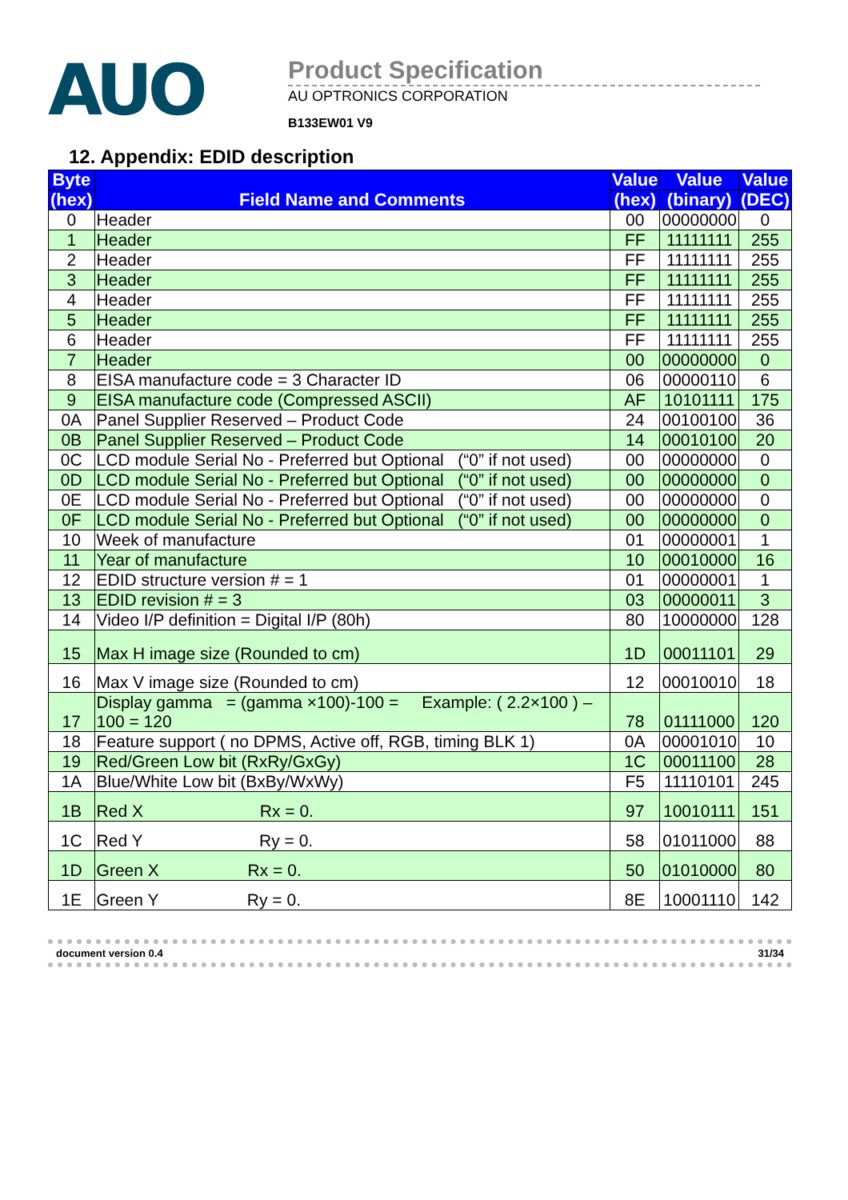AUO
Product Specification
AU OPTRONICS CORPORATION
B133EW01 V9
12. Appendix: EDID description
| Byte | Field Name and Comments | Value | Value | Value |
| --- | --- | --- | --- | --- |
| (hex) | | (hex) | (binary) | (DEC) |
| 0 | Header | 00 | 00000000 | 0 |
| 1 | Header | FF | 11111111 | 255 |
| 2 | Header | FF | 11111111 | 255 |
| 3 | Header | FF | 11111111 | 255 |
| 4 | Header | FF | 11111111 | 255 |
| 5 | Header | FF | 11111111 | 255 |
| 6 | Header | FF | 11111111 | 255 |
| 7 | Header | 00 | 00000000 | 0 |
| 8 | EISA manufacture code = 3 Character ID | 06 | 00000110 | 6 |
| 9 | EISA manufacture code (Compressed ASCII) | AF | 10101111 | 175 |
| 0A | Panel Supplier Reserved – Product Code | 24 | 00100100 | 36 |
| 0B | Panel Supplier Reserved – Product Code | 14 | 00010100 | 20 |
| 0C | LCD module Serial No - Preferred but Optional (“0” if not used) | 00 | 00000000 | 0 |
| 0D | LCD module Serial No - Preferred but Optional (“0” if not used) | 00 | 00000000 | 0 |
| 0E | LCD module Serial No - Preferred but Optional (“0” if not used) | 00 | 00000000 | 0 |
| 0F | LCD module Serial No - Preferred but Optional (“0” if not used) | 00 | 00000000 | 0 |
| 10 | Week of manufacture | 01 | 00000001 | 1 |
| 11 | Year of manufacture | 10 | 00010000 | 16 |
| 12 | EDID structure version # = 1 | 01 | 00000001 | 1 |
| 13 | EDID revision # = 3 | 03 | 00000011 | 3 |
| 14 | Video I/P definition = Digital I/P (80h) | 80 | 10000000 | 128 |
| 15 | Max H image size (Rounded to cm) | 1D | 00011101 | 29 |
| 16 | Max V image size (Rounded to cm) | 12 | 00010010 | 18 |
| 17 | Display gamma = (gamma ×100)-100 = Example: ( 2.2×100 ) – 100 = 120 | 78 | 01111000 | 120 |
| 18 | Feature support ( no DPMS, Active off, RGB, timing BLK 1) | 0A | 00001010 | 10 |
| 19 | Red/Green Low bit (RxRy/GxGy) | 1C | 00011100 | 28 |
| 1A | Blue/White Low bit (BxBy/WxWy) | F5 | 11110101 | 245 |
| 1B | Red X Rx = 0. | 97 | 10010111 | 151 |
| 1C | Red Y Ry = 0. | 58 | 01011000 | 88 |
| 1D | Green X Rx = 0. | 50 | 01010000 | 80 |
| 1E | Green Y Ry = 0. | 8E | 10001110 | 142 |
document version 0.4 31/34